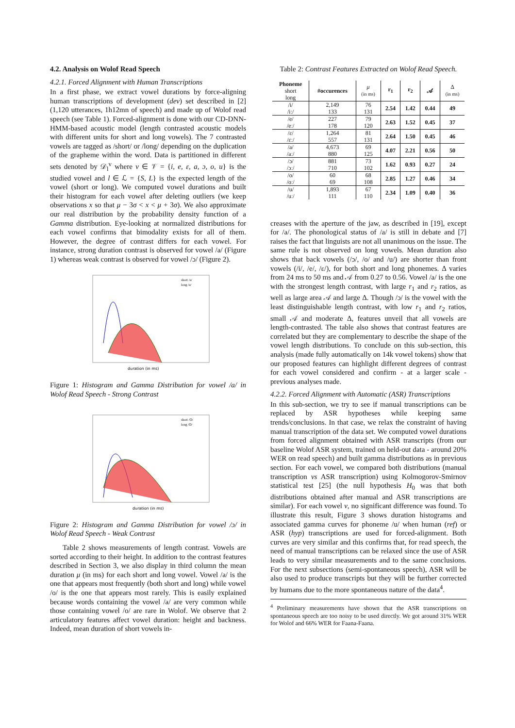4.2. Analysis on Wolof Read Speech
4.2.1. Forced Alignment with Human Transcriptions
In a first phase, we extract vowel durations by force-aligning human transcriptions of development (dev) set described in [2] (1,120 utterances, 1h12mn of speech) and made up of Wolof read speech (see Table 1). Forced-alignment is done with our CD-DNN-HMM-based acoustic model (length contrasted acoustic models with different units for short and long vowels). The 7 contrasted vowels are tagged as /short/ or /long/ depending on the duplication of the grapheme within the word. Data is partitioned in different sets denoted by 𝒟<sub>l</sub><sup>v</sup> where v ∈ 𝒱 = {i, e, ɛ, a, ɔ, o, u} is the studied vowel and l ∈ ℒ = {S, L} is the expected length of the vowel (short or long). We computed vowel durations and built their histogram for each vowel after deleting outliers (we keep observations x so that μ − 3σ < x < μ + 3σ). We also approximate our real distribution by the probability density function of a Gamma distribution. Eye-looking at normalized distributions for each vowel confirms that bimodality exists for all of them. However, the degree of contrast differs for each vowel. For instance, strong duration contrast is observed for vowel /a/ (Figure 1) whereas weak contrast is observed for vowel /ɔ/ (Figure 2).
duration (in ms)
short /a/
long /a/
Figure 1: Histogram and Gamma Distribution for vowel /a/ in Wolof Read Speech - Strong Contrast
duration (in ms)
short /O/
long /O/
Figure 2: Histogram and Gamma Distribution for vowel /ɔ/ in Wolof Read Speech - Weak Contrast
Table 2 shows measurements of length contrast. Vowels are sorted according to their height. In addition to the contrast features described in Section 3, we also display in third column the mean duration μ (in ms) for each short and long vowel. Vowel /a/ is the one that appears most frequently (both short and long) while vowel /o/ is the one that appears most rarely. This is easily explained because words containing the vowel /a/ are very common while those containing vowel /o/ are rare in Wolof. We observe that 2 articulatory features affect vowel duration: height and backness. Indeed, mean duration of short vowels in-
Table 2: Contrast Features Extracted on Wolof Read Speech.
| Phoneme short long | #occurences | μ (in ms) | r<sub>1</sub> | r<sub>2</sub> | 𝒜 | Δ (in ms) |
| --- | --- | --- | --- | --- | --- | --- |
| /i/ /iː/ | 2,149 133 | 76 131 | 2.54 | 1.42 | 0.44 | 49 |
| /e/ /eː/ | 227 178 | 79 120 | 2.63 | 1.52 | 0.45 | 37 |
| /ɛ/ /ɛː/ | 1,264 557 | 81 131 | 2.64 | 1.50 | 0.45 | 46 |
| /a/ /aː/ | 4,673 880 | 69 125 | 4.07 | 2.21 | 0.56 | 50 |
| /ɔ/ /ɔː/ | 881 710 | 73 102 | 1.62 | 0.93 | 0.27 | 24 |
| /o/ /oː/ | 60 69 | 68 108 | 2.85 | 1.27 | 0.46 | 34 |
| /u/ /uː/ | 1,893 111 | 67 110 | 2.34 | 1.09 | 0.40 | 36 |
creases with the aperture of the jaw, as described in [19], except for /a/. The phonological status of /a/ is still in debate and [7] raises the fact that linguists are not all unanimous on the issue. The same rule is not observed on long vowels. Mean duration also shows that back vowels (/ɔ/, /o/ and /u/) are shorter than front vowels (/i/, /e/, /ɛ/), for both short and long phonemes. Δ varies from 24 ms to 50 ms and 𝒜 from 0.27 to 0.56. Vowel /a/ is the one with the strongest length contrast, with large r<sub>1</sub> and r<sub>2</sub> ratios, as well as large area 𝒜 and large Δ. Though /ɔ/ is the vowel with the least distinguishable length contrast, with low r<sub>1</sub> and r<sub>2</sub> ratios, small 𝒜 and moderate Δ, features unveil that all vowels are length-contrasted. The table also shows that contrast features are correlated but they are complementary to describe the shape of the vowel length distributions. To conclude on this sub-section, this analysis (made fully automatically on 14k vowel tokens) show that our proposed features can highlight different degrees of contrast for each vowel considered and confirm - at a larger scale - previous analyses made.
4.2.2. Forced Alignment with Automatic (ASR) Transcriptions
In this sub-section, we try to see if manual transcriptions can be replaced by ASR hypotheses while keeping same trends/conclusions. In that case, we relax the constraint of having manual transcription of the data set. We computed vowel durations from forced alignment obtained with ASR transcripts (from our baseline Wolof ASR system, trained on held-out data - around 20% WER on read speech) and built gamma distributions as in previous section. For each vowel, we compared both distributions (manual transcription vs ASR transcription) using Kolmogorov-Smirnov statistical test [25] (the null hypothesis H<sub>0</sub> was that both distributions obtained after manual and ASR transcriptions are similar). For each vowel v, no significant difference was found. To illustrate this result, Figure 3 shows duration histograms and associated gamma curves for phoneme /u/ when human (ref) or ASR (hyp) transcriptions are used for forced-alignment. Both curves are very similar and this confirms that, for read speech, the need of manual transcriptions can be relaxed since the use of ASR leads to very similar measurements and to the same conclusions. For the next subsections (semi-spontaneous speech), ASR will be also used to produce transcripts but they will be further corrected by humans due to the more spontaneous nature of the data<sup>4</sup>.
<sup>4</sup> Preliminary measurements have shown that the ASR transcriptions on spontaneous speech are too noisy to be used directly. We got around 31% WER for Wolof and 66% WER for Faana-Faana.